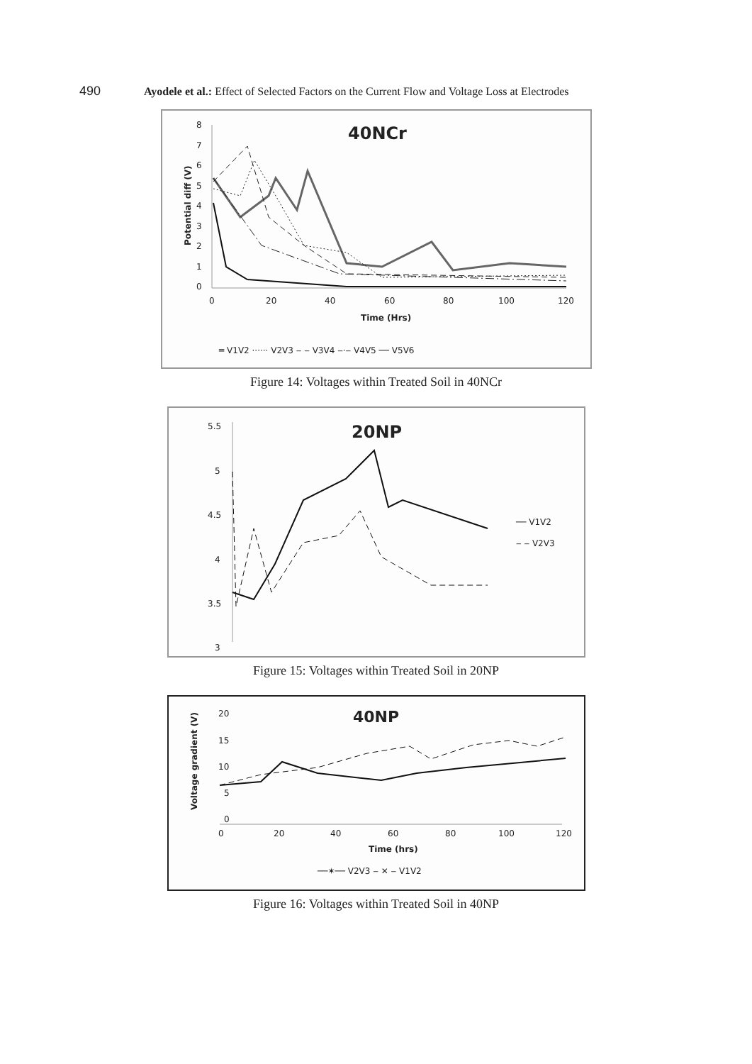490 Ayodele et al.: Effect of Selected Factors on the Current Flow and Voltage Loss at Electrodes
40NCr
Potential diff (V)
8
7
6
5
4
3
2
1
0
0
20
40
60
80
100
120
Time (Hrs)
═ V1V2 ······ V2V3 ‒ ‒ V3V4 ‒·‒ V4V5 ── V5V6
Figure 14: Voltages within Treated Soil in 40NCr
20NP
5.5
5
4.5
4
3.5
3
── V1V2
‒ ‒ V2V3
Figure 15: Voltages within Treated Soil in 20NP
40NP
Voltage gradient (V)
20
15
10
5
0
0
20
40
60
80
100
120
Time (hrs)
──✶── V2V3 ‒ ✕ ‒ V1V2
Figure 16: Voltages within Treated Soil in 40NP